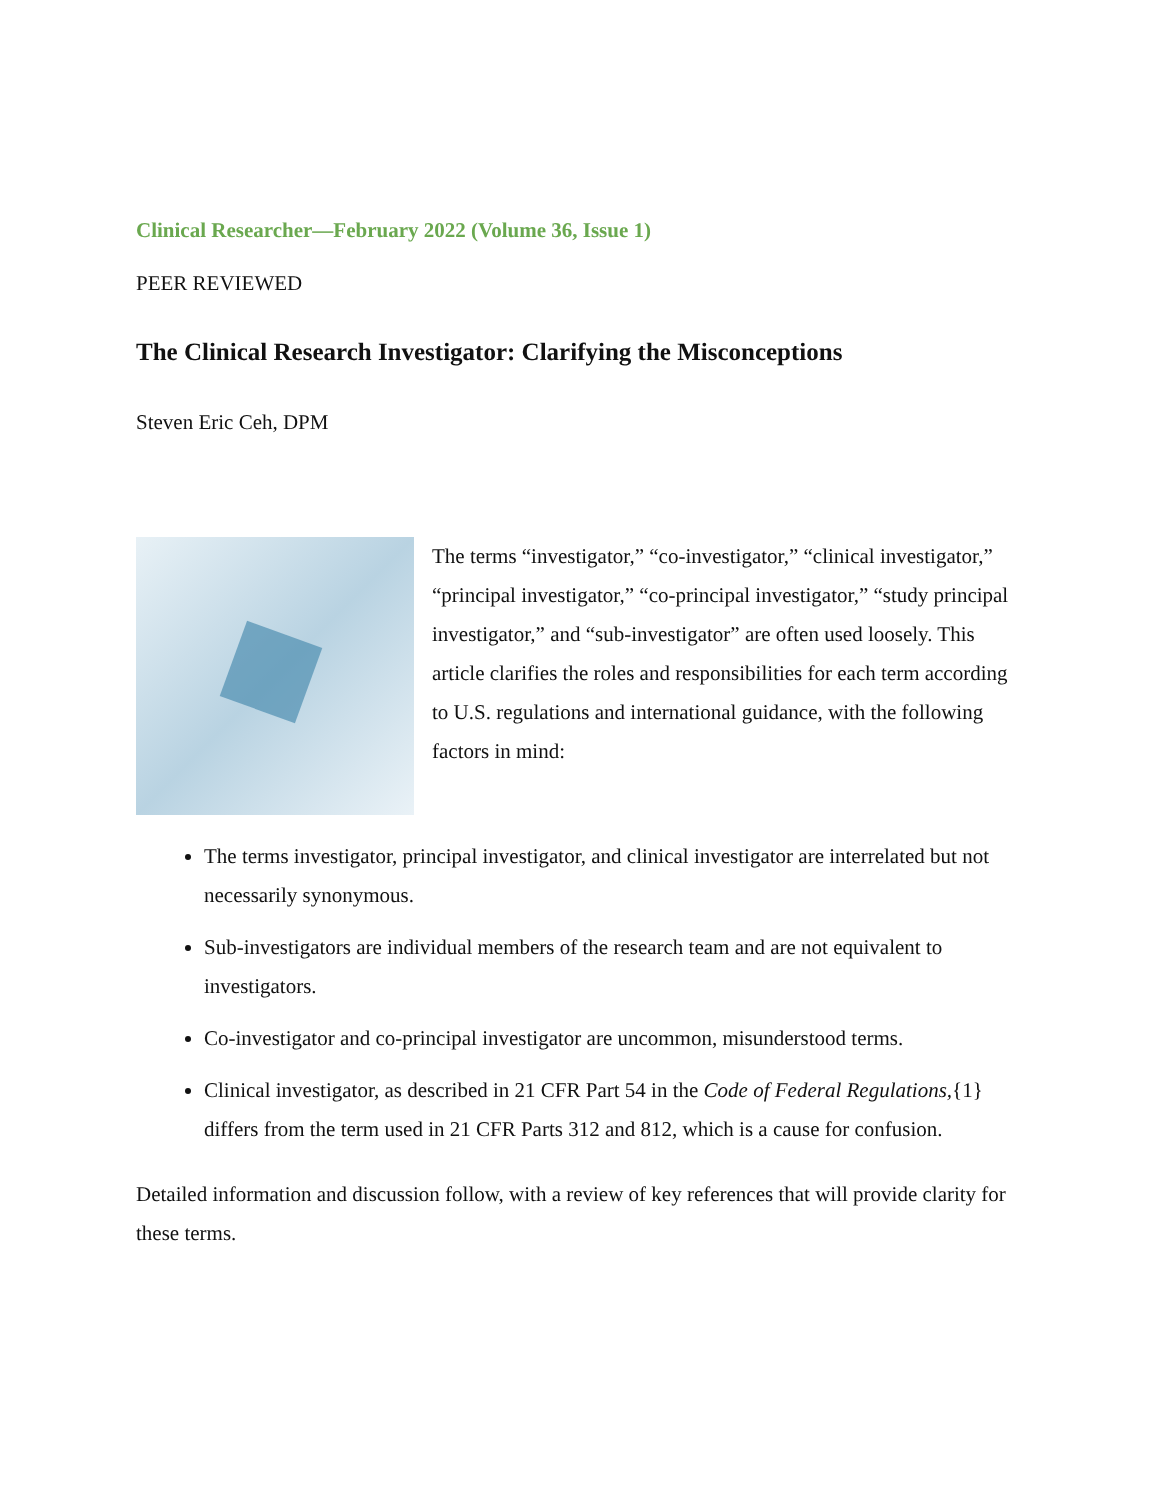Clinical Researcher—February 2022 (Volume 36, Issue 1)
PEER REVIEWED
The Clinical Research Investigator: Clarifying the Misconceptions
Steven Eric Ceh, DPM
The terms “investigator,” “co-investigator,” “clinical investigator,” “principal investigator,” “co-principal investigator,” “study principal investigator,” and “sub-investigator” are often used loosely. This article clarifies the roles and responsibilities for each term according to U.S. regulations and international guidance, with the following factors in mind:
The terms investigator, principal investigator, and clinical investigator are interrelated but not necessarily synonymous.
Sub-investigators are individual members of the research team and are not equivalent to investigators.
Co-investigator and co-principal investigator are uncommon, misunderstood terms.
Clinical investigator, as described in 21 CFR Part 54 in the Code of Federal Regulations,{1} differs from the term used in 21 CFR Parts 312 and 812, which is a cause for confusion.
Detailed information and discussion follow, with a review of key references that will provide clarity for these terms.